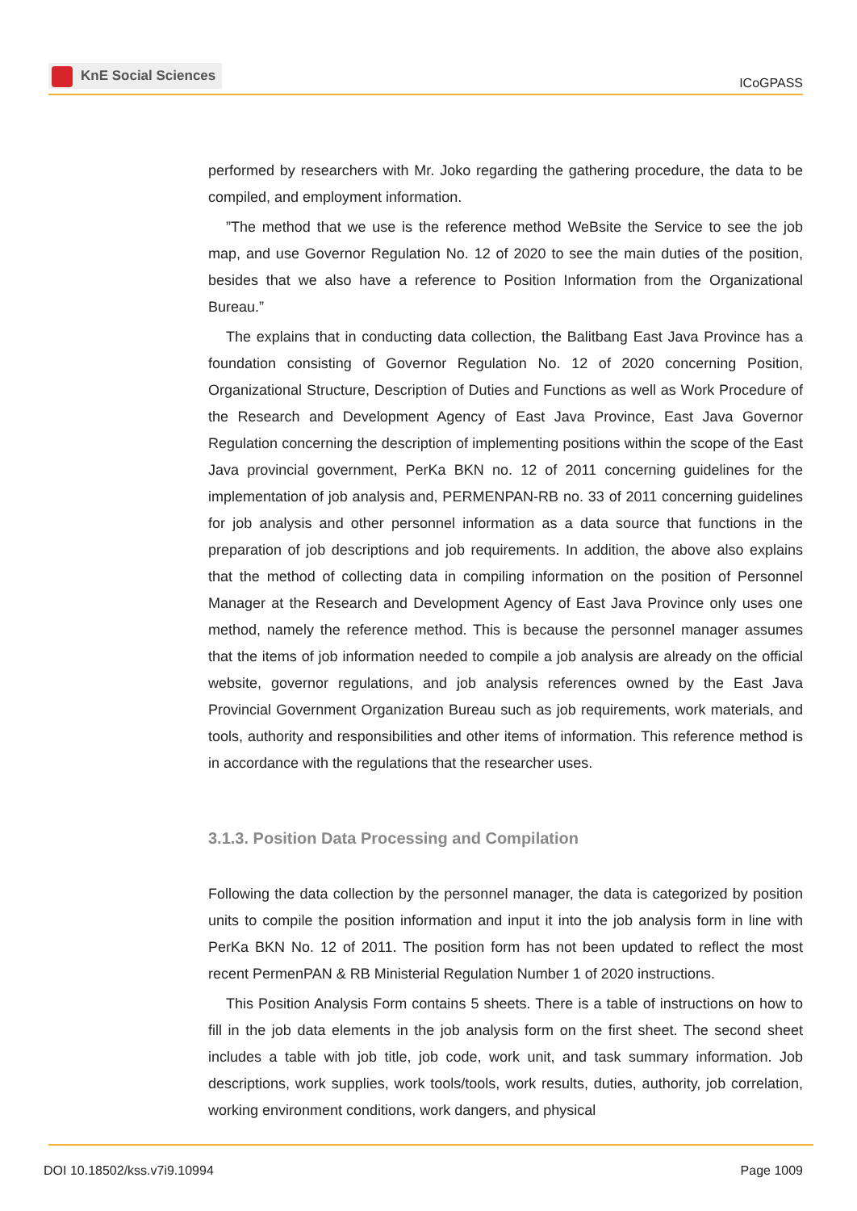KnE Social Sciences
ICoGPASS
performed by researchers with Mr. Joko regarding the gathering procedure, the data to be compiled, and employment information.
”The method that we use is the reference method WeBsite the Service to see the job map, and use Governor Regulation No. 12 of 2020 to see the main duties of the position, besides that we also have a reference to Position Information from the Organizational Bureau.”
The explains that in conducting data collection, the Balitbang East Java Province has a foundation consisting of Governor Regulation No. 12 of 2020 concerning Position, Organizational Structure, Description of Duties and Functions as well as Work Procedure of the Research and Development Agency of East Java Province, East Java Governor Regulation concerning the description of implementing positions within the scope of the East Java provincial government, PerKa BKN no. 12 of 2011 concerning guidelines for the implementation of job analysis and, PERMENPAN-RB no. 33 of 2011 concerning guidelines for job analysis and other personnel information as a data source that functions in the preparation of job descriptions and job requirements. In addition, the above also explains that the method of collecting data in compiling information on the position of Personnel Manager at the Research and Development Agency of East Java Province only uses one method, namely the reference method. This is because the personnel manager assumes that the items of job information needed to compile a job analysis are already on the official website, governor regulations, and job analysis references owned by the East Java Provincial Government Organization Bureau such as job requirements, work materials, and tools, authority and responsibilities and other items of information. This reference method is in accordance with the regulations that the researcher uses.
3.1.3. Position Data Processing and Compilation
Following the data collection by the personnel manager, the data is categorized by position units to compile the position information and input it into the job analysis form in line with PerKa BKN No. 12 of 2011. The position form has not been updated to reflect the most recent PermenPAN & RB Ministerial Regulation Number 1 of 2020 instructions.
This Position Analysis Form contains 5 sheets. There is a table of instructions on how to fill in the job data elements in the job analysis form on the first sheet. The second sheet includes a table with job title, job code, work unit, and task summary information. Job descriptions, work supplies, work tools/tools, work results, duties, authority, job correlation, working environment conditions, work dangers, and physical
DOI 10.18502/kss.v7i9.10994 Page 1009